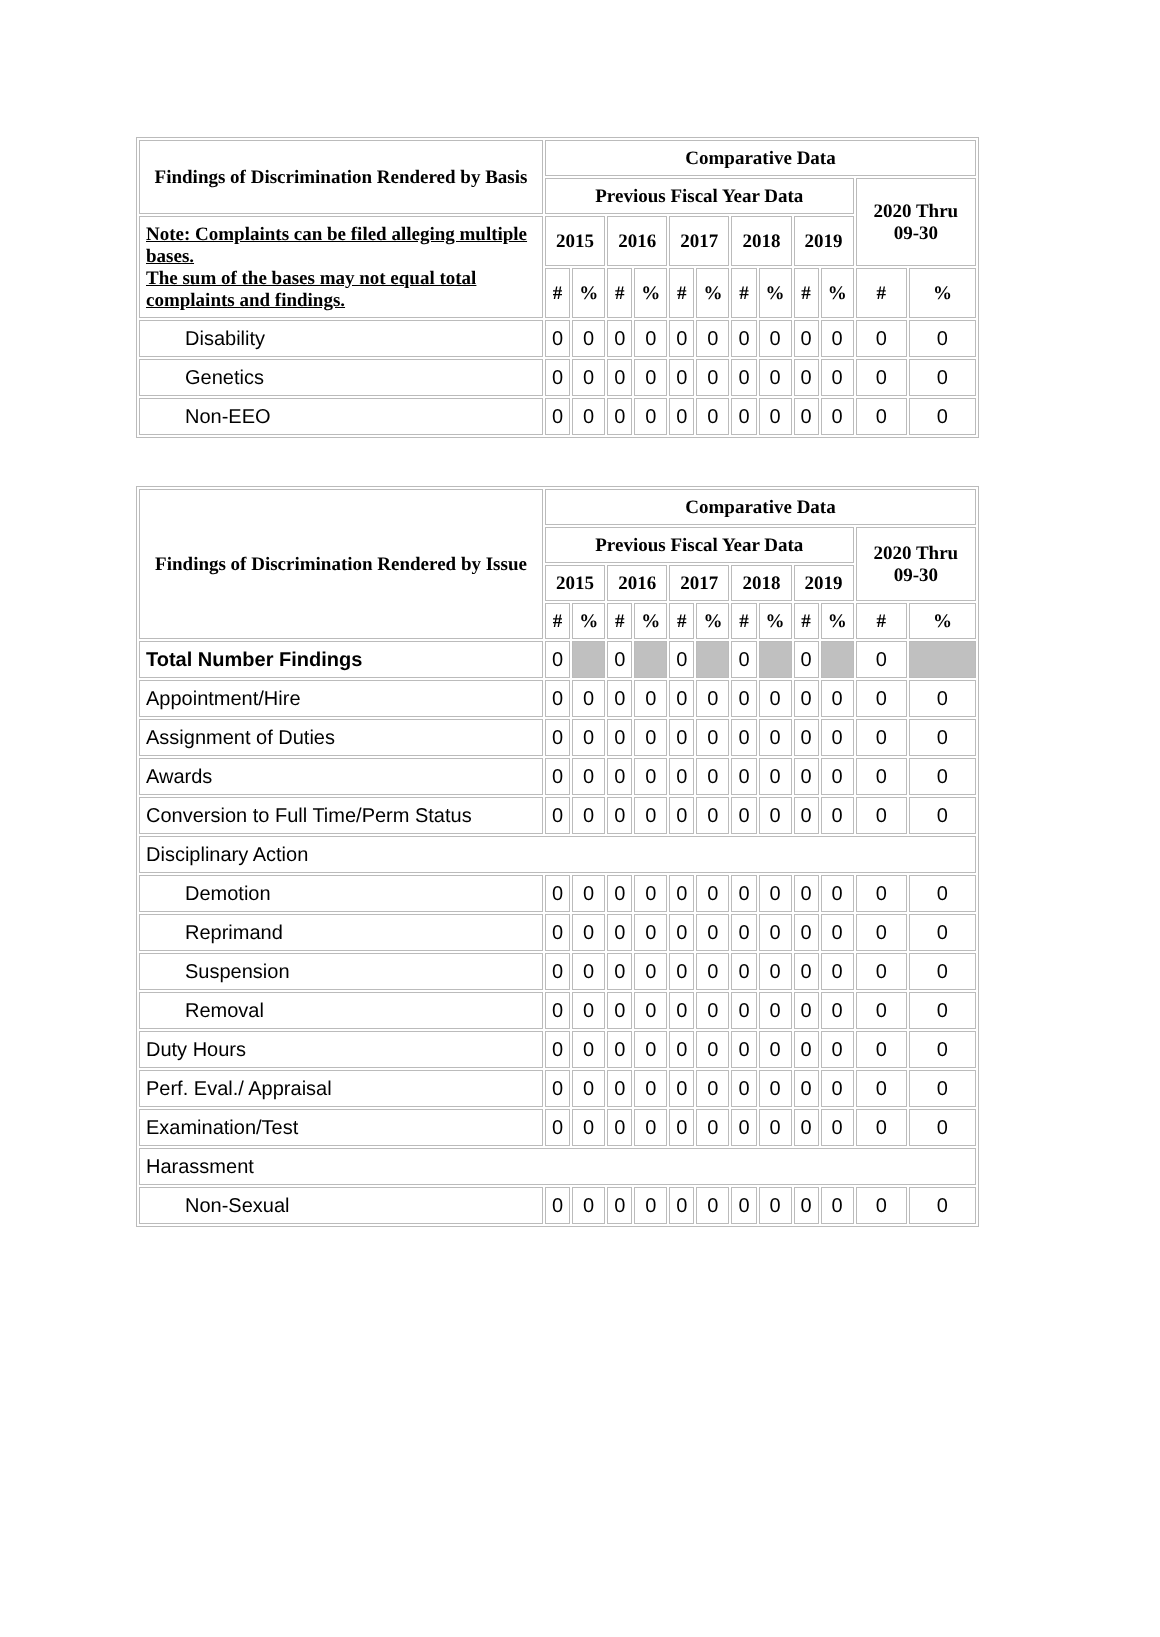| Findings of Discrimination Rendered by Basis | Comparative Data | | | | | | | | | | | |
| --- | --- | --- | --- | --- | --- | --- | --- | --- | --- | --- | --- | --- |
| | Previous Fiscal Year Data | | | | | | | | | | 2020 Thru 09-30 | |
| Note: Complaints can be filed alleging multiple bases. The sum of the bases may not equal total complaints and findings. | 2015 | | 2016 | | 2017 | | 2018 | | 2019 | | | |
| | # | % | # | % | # | % | # | % | # | % | # | % |
| Disability | 0 | 0 | 0 | 0 | 0 | 0 | 0 | 0 | 0 | 0 | 0 | 0 |
| Genetics | 0 | 0 | 0 | 0 | 0 | 0 | 0 | 0 | 0 | 0 | 0 | 0 |
| Non-EEO | 0 | 0 | 0 | 0 | 0 | 0 | 0 | 0 | 0 | 0 | 0 | 0 |
| Findings of Discrimination Rendered by Issue | Comparative Data | | | | | | | | | | | |
| --- | --- | --- | --- | --- | --- | --- | --- | --- | --- | --- | --- | --- |
| | Previous Fiscal Year Data | | | | | | | | | | 2020 Thru 09-30 | |
| | 2015 | | 2016 | | 2017 | | 2018 | | 2019 | | | |
| | # | % | # | % | # | % | # | % | # | % | # | % |
| Total Number Findings | 0 | | 0 | | 0 | | 0 | | 0 | | 0 | |
| Appointment/Hire | 0 | 0 | 0 | 0 | 0 | 0 | 0 | 0 | 0 | 0 | 0 | 0 |
| Assignment of Duties | 0 | 0 | 0 | 0 | 0 | 0 | 0 | 0 | 0 | 0 | 0 | 0 |
| Awards | 0 | 0 | 0 | 0 | 0 | 0 | 0 | 0 | 0 | 0 | 0 | 0 |
| Conversion to Full Time/Perm Status | 0 | 0 | 0 | 0 | 0 | 0 | 0 | 0 | 0 | 0 | 0 | 0 |
| Disciplinary Action | | | | | | | | | | | | |
| Demotion | 0 | 0 | 0 | 0 | 0 | 0 | 0 | 0 | 0 | 0 | 0 | 0 |
| Reprimand | 0 | 0 | 0 | 0 | 0 | 0 | 0 | 0 | 0 | 0 | 0 | 0 |
| Suspension | 0 | 0 | 0 | 0 | 0 | 0 | 0 | 0 | 0 | 0 | 0 | 0 |
| Removal | 0 | 0 | 0 | 0 | 0 | 0 | 0 | 0 | 0 | 0 | 0 | 0 |
| Duty Hours | 0 | 0 | 0 | 0 | 0 | 0 | 0 | 0 | 0 | 0 | 0 | 0 |
| Perf. Eval./ Appraisal | 0 | 0 | 0 | 0 | 0 | 0 | 0 | 0 | 0 | 0 | 0 | 0 |
| Examination/Test | 0 | 0 | 0 | 0 | 0 | 0 | 0 | 0 | 0 | 0 | 0 | 0 |
| Harassment | | | | | | | | | | | | |
| Non-Sexual | 0 | 0 | 0 | 0 | 0 | 0 | 0 | 0 | 0 | 0 | 0 | 0 |